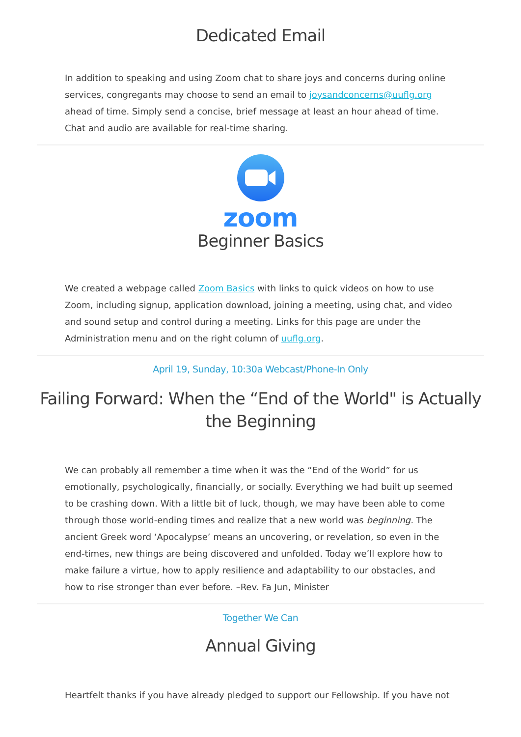Dedicated Email
In addition to speaking and using Zoom chat to share joys and concerns during online services, congregants may choose to send an email to joysandconcerns@uuflg.org ahead of time. Simply send a concise, brief message at least an hour ahead of time. Chat and audio are available for real-time sharing.
zoom
Beginner Basics
We created a webpage called Zoom Basics with links to quick videos on how to use Zoom, including signup, application download, joining a meeting, using chat, and video and sound setup and control during a meeting. Links for this page are under the Administration menu and on the right column of uuflg.org.
April 19, Sunday, 10:30a Webcast/Phone-In Only
Failing Forward: When the “End of the World" is Actually the Beginning
We can probably all remember a time when it was the “End of the World” for us emotionally, psychologically, financially, or socially. Everything we had built up seemed to be crashing down. With a little bit of luck, though, we may have been able to come through those world-ending times and realize that a new world was beginning. The ancient Greek word ‘Apocalypse’ means an uncovering, or revelation, so even in the end-times, new things are being discovered and unfolded. Today we’ll explore how to make failure a virtue, how to apply resilience and adaptability to our obstacles, and how to rise stronger than ever before. –Rev. Fa Jun, Minister
Together We Can
Annual Giving
Heartfelt thanks if you have already pledged to support our Fellowship. If you have not